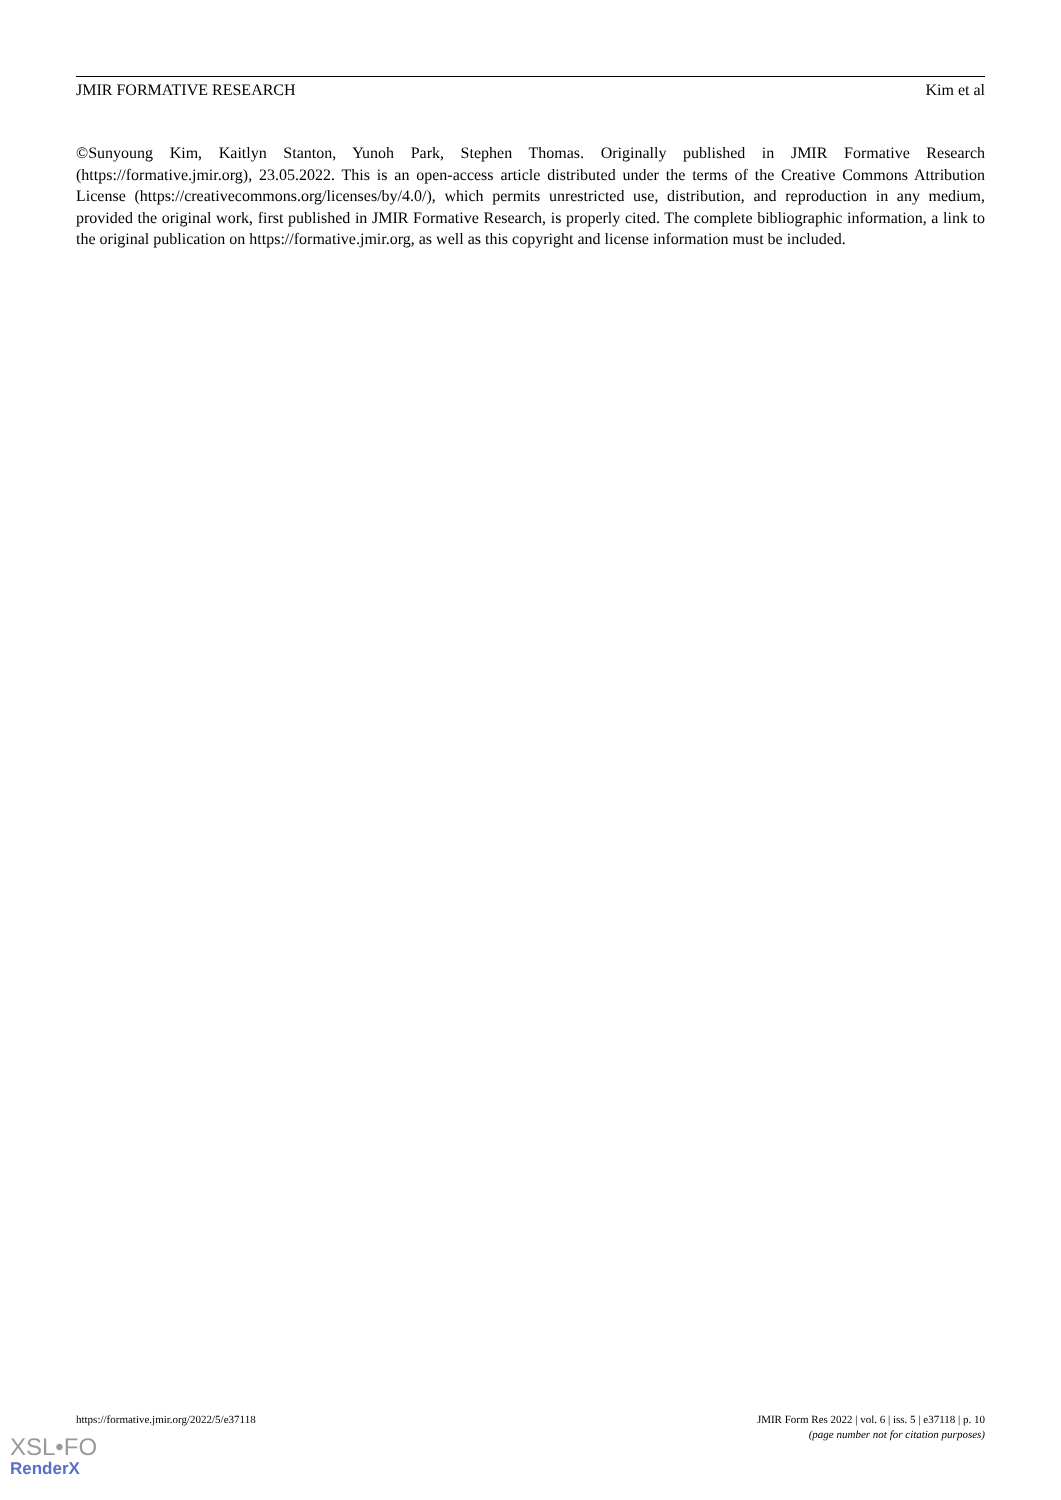JMIR FORMATIVE RESEARCH Kim et al
©Sunyoung Kim, Kaitlyn Stanton, Yunoh Park, Stephen Thomas. Originally published in JMIR Formative Research (https://formative.jmir.org), 23.05.2022. This is an open-access article distributed under the terms of the Creative Commons Attribution License (https://creativecommons.org/licenses/by/4.0/), which permits unrestricted use, distribution, and reproduction in any medium, provided the original work, first published in JMIR Formative Research, is properly cited. The complete bibliographic information, a link to the original publication on https://formative.jmir.org, as well as this copyright and license information must be included.
https://formative.jmir.org/2022/5/e37118 JMIR Form Res 2022 | vol. 6 | iss. 5 | e37118 | p. 10
(page number not for citation purposes)
XSL•FO
RenderX